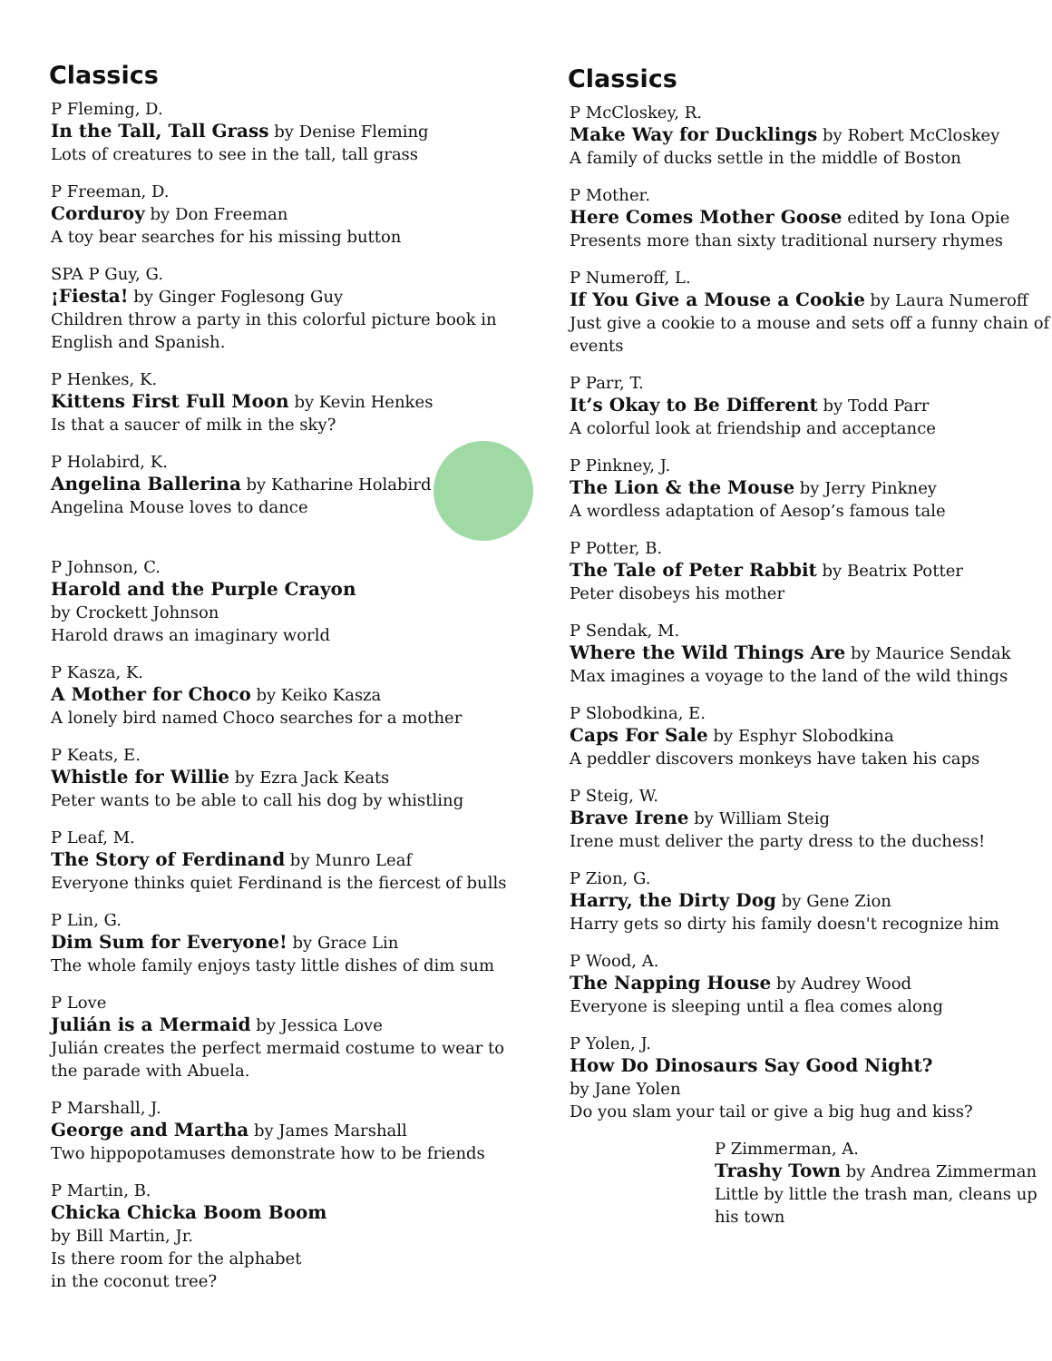Classics
P Fleming, D.
In the Tall, Tall Grass by Denise Fleming
Lots of creatures to see in the tall, tall grass
P Freeman, D.
Corduroy by Don Freeman
A toy bear searches for his missing button
SPA P Guy, G.
¡Fiesta! by Ginger Foglesong Guy
Children throw a party in this colorful picture book in English and Spanish.
P Henkes, K.
Kittens First Full Moon by Kevin Henkes
Is that a saucer of milk in the sky?
P Holabird, K.
Angelina Ballerina by Katharine Holabird
Angelina Mouse loves to dance
P Johnson, C.
Harold and the Purple Crayon
by Crockett Johnson
Harold draws an imaginary world
P Kasza, K.
A Mother for Choco by Keiko Kasza
A lonely bird named Choco searches for a mother
P Keats, E.
Whistle for Willie by Ezra Jack Keats
Peter wants to be able to call his dog by whistling
P Leaf, M.
The Story of Ferdinand by Munro Leaf
Everyone thinks quiet Ferdinand is the fiercest of bulls
P Lin, G.
Dim Sum for Everyone! by Grace Lin
The whole family enjoys tasty little dishes of dim sum
P Love
Julián is a Mermaid by Jessica Love
Julián creates the perfect mermaid costume to wear to the parade with Abuela.
P Marshall, J.
George and Martha by James Marshall
Two hippopotamuses demonstrate how to be friends
P Martin, B.
Chicka Chicka Boom Boom
by Bill Martin, Jr.
Is there room for the alphabet
in the coconut tree?
Classics
P McCloskey, R.
Make Way for Ducklings by Robert McCloskey
A family of ducks settle in the middle of Boston
P Mother.
Here Comes Mother Goose edited by Iona Opie
Presents more than sixty traditional nursery rhymes
P Numeroff, L.
If You Give a Mouse a Cookie by Laura Numeroff
Just give a cookie to a mouse and sets off a funny chain of events
P Parr, T.
It’s Okay to Be Different by Todd Parr
A colorful look at friendship and acceptance
P Pinkney, J.
The Lion & the Mouse by Jerry Pinkney
A wordless adaptation of Aesop’s famous tale
P Potter, B.
The Tale of Peter Rabbit by Beatrix Potter
Peter disobeys his mother
P Sendak, M.
Where the Wild Things Are by Maurice Sendak
Max imagines a voyage to the land of the wild things
P Slobodkina, E.
Caps For Sale by Esphyr Slobodkina
A peddler discovers monkeys have taken his caps
P Steig, W.
Brave Irene by William Steig
Irene must deliver the party dress to the duchess!
P Zion, G.
Harry, the Dirty Dog by Gene Zion
Harry gets so dirty his family doesn't recognize him
P Wood, A.
The Napping House by Audrey Wood
Everyone is sleeping until a flea comes along
P Yolen, J.
How Do Dinosaurs Say Good Night?
by Jane Yolen
Do you slam your tail or give a big hug and kiss?
P Zimmerman, A.
Trashy Town by Andrea Zimmerman
Little by little the trash man, cleans up his town